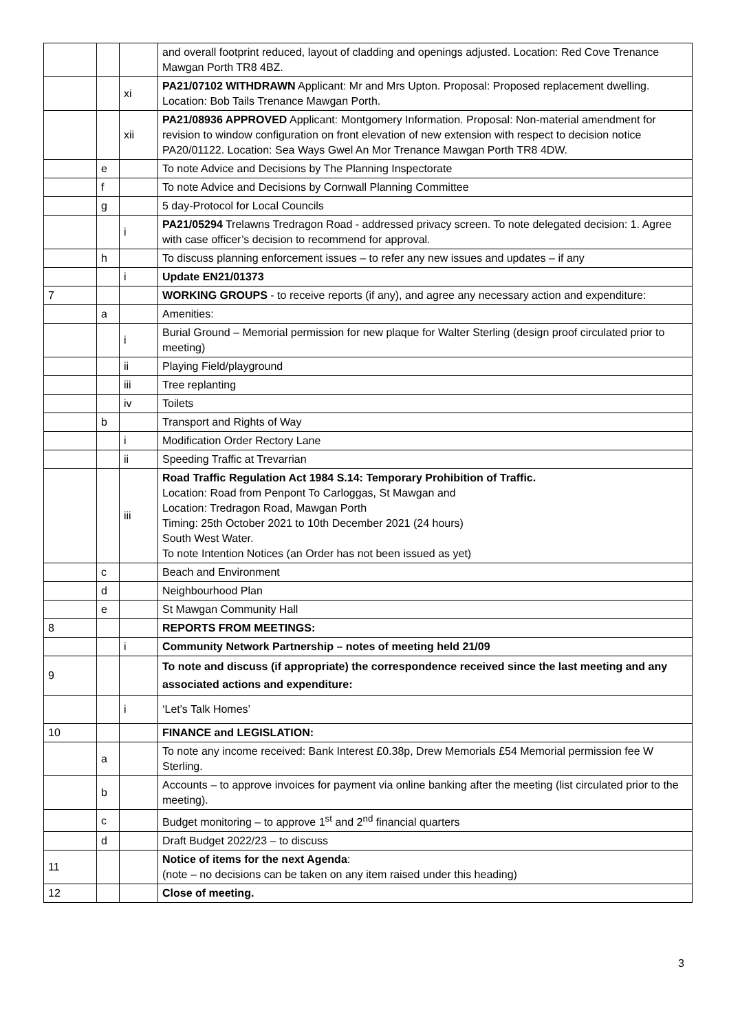| | | | and overall footprint reduced, layout of cladding and openings adjusted. Location: Red Cove Trenance Mawgan Porth TR8 4BZ. |
| | | xi | PA21/07102 WITHDRAWN Applicant: Mr and Mrs Upton. Proposal: Proposed replacement dwelling. Location: Bob Tails Trenance Mawgan Porth. |
| | | xii | PA21/08936 APPROVED Applicant: Montgomery Information. Proposal: Non-material amendment for revision to window configuration on front elevation of new extension with respect to decision notice PA20/01122. Location: Sea Ways Gwel An Mor Trenance Mawgan Porth TR8 4DW. |
| | e | | To note Advice and Decisions by The Planning Inspectorate |
| | f | | To note Advice and Decisions by Cornwall Planning Committee |
| | g | | 5 day-Protocol for Local Councils |
| | | i | PA21/05294 Trelawns Tredragon Road - addressed privacy screen. To note delegated decision: 1. Agree with case officer’s decision to recommend for approval. |
| | h | | To discuss planning enforcement issues – to refer any new issues and updates – if any |
| | | i | Update EN21/01373 |
| 7 | | | WORKING GROUPS - to receive reports (if any), and agree any necessary action and expenditure: |
| | a | | Amenities: |
| | | i | Burial Ground – Memorial permission for new plaque for Walter Sterling (design proof circulated prior to meeting) |
| | | ii | Playing Field/playground |
| | | iii | Tree replanting |
| | | iv | Toilets |
| | b | | Transport and Rights of Way |
| | | i | Modification Order Rectory Lane |
| | | ii | Speeding Traffic at Trevarrian |
| | | iii | Road Traffic Regulation Act 1984 S.14: Temporary Prohibition of Traffic. Location: Road from Penpont To Carloggas, St Mawgan and Location: Tredragon Road, Mawgan Porth Timing: 25th October 2021 to 10th December 2021 (24 hours) South West Water. To note Intention Notices (an Order has not been issued as yet) |
| | c | | Beach and Environment |
| | d | | Neighbourhood Plan |
| | e | | St Mawgan Community Hall |
| 8 | | | REPORTS FROM MEETINGS: |
| | | i | Community Network Partnership – notes of meeting held 21/09 |
| 9 | | | To note and discuss (if appropriate) the correspondence received since the last meeting and any associated actions and expenditure: |
| | | i | ‘Let's Talk Homes’ |
| 10 | | | FINANCE and LEGISLATION: |
| | a | | To note any income received: Bank Interest £0.38p, Drew Memorials £54 Memorial permission fee W Sterling. |
| | b | | Accounts – to approve invoices for payment via online banking after the meeting (list circulated prior to the meeting). |
| | c | | Budget monitoring – to approve 1<sup>st</sup> and 2<sup>nd</sup> financial quarters |
| | d | | Draft Budget 2022/23 – to discuss |
| 11 | | | Notice of items for the next Agenda : (note – no decisions can be taken on any item raised under this heading) |
| 12 | | | Close of meeting. |
3